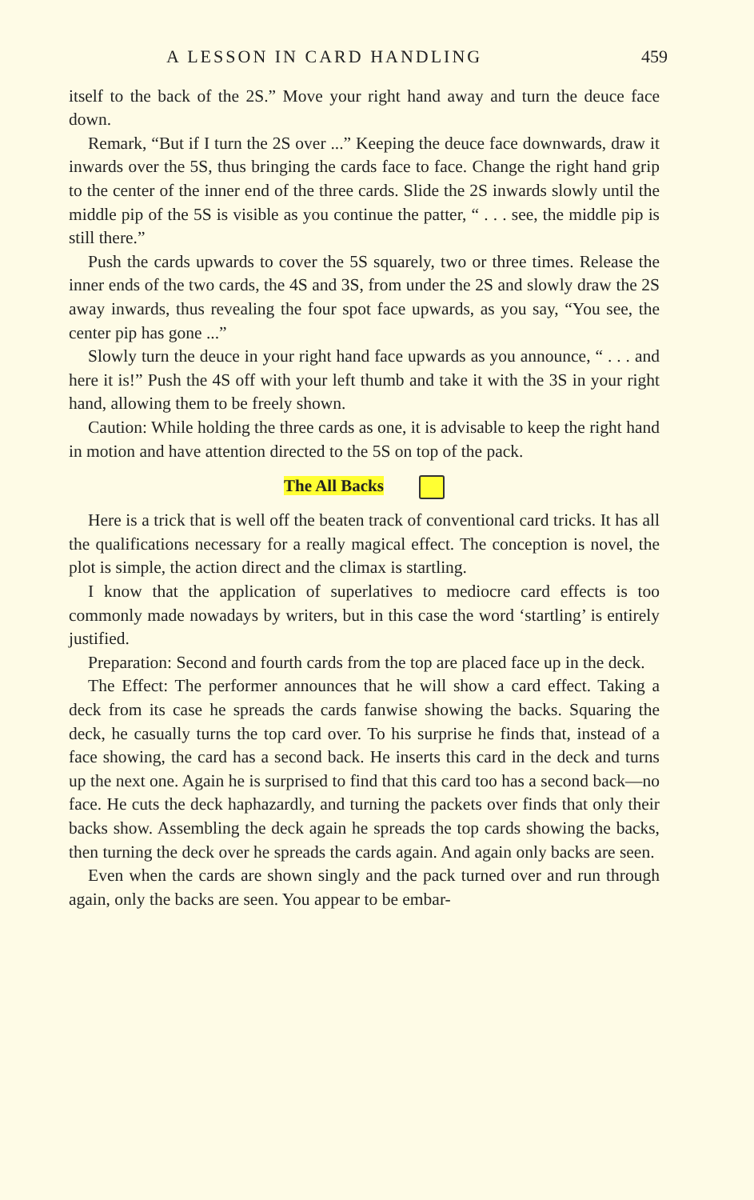A LESSON IN CARD HANDLING 459
itself to the back of the 2S.” Move your right hand away and turn the deuce face down.
Remark, “But if I turn the 2S over ...” Keeping the deuce face downwards, draw it inwards over the 5S, thus bringing the cards face to face. Change the right hand grip to the center of the inner end of the three cards. Slide the 2S inwards slowly until the middle pip of the 5S is visible as you continue the patter, “ . . . see, the middle pip is still there.”
Push the cards upwards to cover the 5S squarely, two or three times. Release the inner ends of the two cards, the 4S and 3S, from under the 2S and slowly draw the 2S away inwards, thus revealing the four spot face upwards, as you say, “You see, the center pip has gone ...”
Slowly turn the deuce in your right hand face upwards as you announce, “ . . . and here it is!” Push the 4S off with your left thumb and take it with the 3S in your right hand, allowing them to be freely shown.
Caution: While holding the three cards as one, it is advisable to keep the right hand in motion and have attention directed to the 5S on top of the pack.
The All Backs
Here is a trick that is well off the beaten track of conventional card tricks. It has all the qualifications necessary for a really magical effect. The conception is novel, the plot is simple, the action direct and the climax is startling.
I know that the application of superlatives to mediocre card effects is too commonly made nowadays by writers, but in this case the word ‘startling’ is entirely justified.
Preparation: Second and fourth cards from the top are placed face up in the deck.
The Effect: The performer announces that he will show a card effect. Taking a deck from its case he spreads the cards fanwise showing the backs. Squaring the deck, he casually turns the top card over. To his surprise he finds that, instead of a face showing, the card has a second back. He inserts this card in the deck and turns up the next one. Again he is surprised to find that this card too has a second back—no face. He cuts the deck haphazardly, and turning the packets over finds that only their backs show. Assembling the deck again he spreads the top cards showing the backs, then turning the deck over he spreads the cards again. And again only backs are seen.
Even when the cards are shown singly and the pack turned over and run through again, only the backs are seen. You appear to be embar-